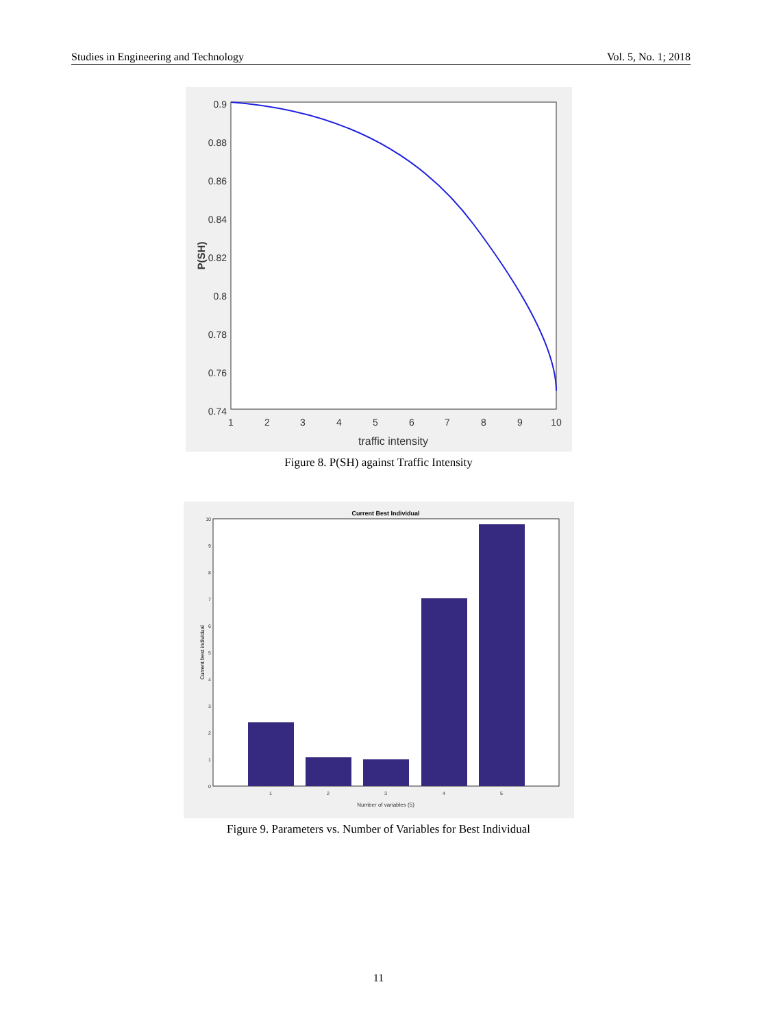Studies in Engineering and Technology Vol. 5, No. 1; 2018
0.9
0.88
0.86
0.84
0.82
0.8
0.78
0.76
0.74
1
2
3
4
5
6
7
8
9
10
traffic intensity
P(SH)
Figure 8. P(SH) against Traffic Intensity
Current Best Individual
10
9
8
7
6
5
4
3
2
1
0
1
2
3
4
5
Number of variables (5)
Current best individual
Figure 9. Parameters vs. Number of Variables for Best Individual
11